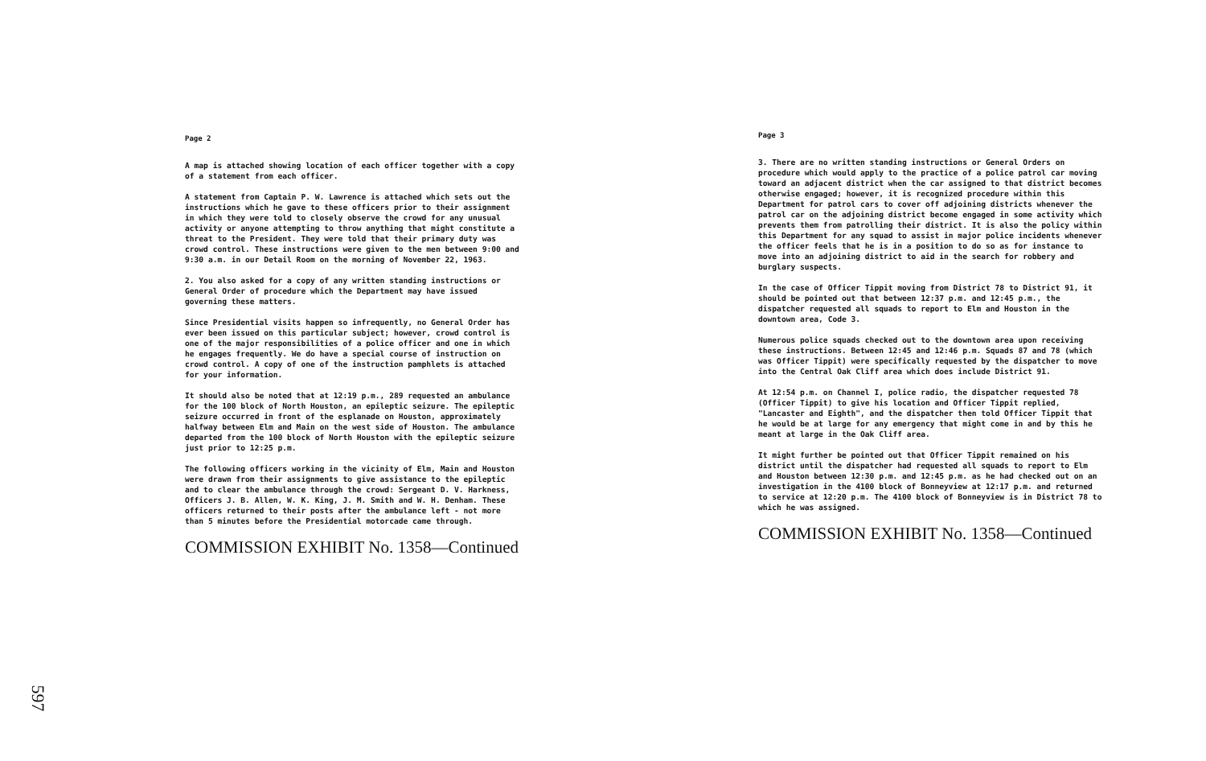Page 2
A map is attached showing location of each officer together with a copy of a statement from each officer.
A statement from Captain P. W. Lawrence is attached which sets out the instructions which he gave to these officers prior to their assignment in which they were told to closely observe the crowd for any unusual activity or anyone attempting to throw anything that might constitute a threat to the President. They were told that their primary duty was crowd control. These instructions were given to the men between 9:00 and 9:30 a.m. in our Detail Room on the morning of November 22, 1963.
2. You also asked for a copy of any written standing instructions or General Order of procedure which the Department may have issued governing these matters.
Since Presidential visits happen so infrequently, no General Order has ever been issued on this particular subject; however, crowd control is one of the major responsibilities of a police officer and one in which he engages frequently. We do have a special course of instruction on crowd control. A copy of one of the instruction pamphlets is attached for your information.
It should also be noted that at 12:19 p.m., 289 requested an ambulance for the 100 block of North Houston, an epileptic seizure. The epileptic seizure occurred in front of the esplanade on Houston, approximately halfway between Elm and Main on the west side of Houston. The ambulance departed from the 100 block of North Houston with the epileptic seizure just prior to 12:25 p.m.
The following officers working in the vicinity of Elm, Main and Houston were drawn from their assignments to give assistance to the epileptic and to clear the ambulance through the crowd: Sergeant D. V. Harkness, Officers J. B. Allen, W. K. King, J. M. Smith and W. H. Denham. These officers returned to their posts after the ambulance left - not more than 5 minutes before the Presidential motorcade came through.
COMMISSION EXHIBIT No. 1358—Continued
Page 3
3. There are no written standing instructions or General Orders on procedure which would apply to the practice of a police patrol car moving toward an adjacent district when the car assigned to that district becomes otherwise engaged; however, it is recognized procedure within this Department for patrol cars to cover off adjoining districts whenever the patrol car on the adjoining district become engaged in some activity which prevents them from patrolling their district. It is also the policy within this Department for any squad to assist in major police incidents whenever the officer feels that he is in a position to do so as for instance to move into an adjoining district to aid in the search for robbery and burglary suspects.
In the case of Officer Tippit moving from District 78 to District 91, it should be pointed out that between 12:37 p.m. and 12:45 p.m., the dispatcher requested all squads to report to Elm and Houston in the downtown area, Code 3.
Numerous police squads checked out to the downtown area upon receiving these instructions. Between 12:45 and 12:46 p.m. Squads 87 and 78 (which was Officer Tippit) were specifically requested by the dispatcher to move into the Central Oak Cliff area which does include District 91.
At 12:54 p.m. on Channel I, police radio, the dispatcher requested 78 (Officer Tippit) to give his location and Officer Tippit replied, "Lancaster and Eighth", and the dispatcher then told Officer Tippit that he would be at large for any emergency that might come in and by this he meant at large in the Oak Cliff area.
It might further be pointed out that Officer Tippit remained on his district until the dispatcher had requested all squads to report to Elm and Houston between 12:30 p.m. and 12:45 p.m. as he had checked out on an investigation in the 4100 block of Bonneyview at 12:17 p.m. and returned to service at 12:20 p.m. The 4100 block of Bonneyview is in District 78 to which he was assigned.
COMMISSION EXHIBIT No. 1358—Continued
597